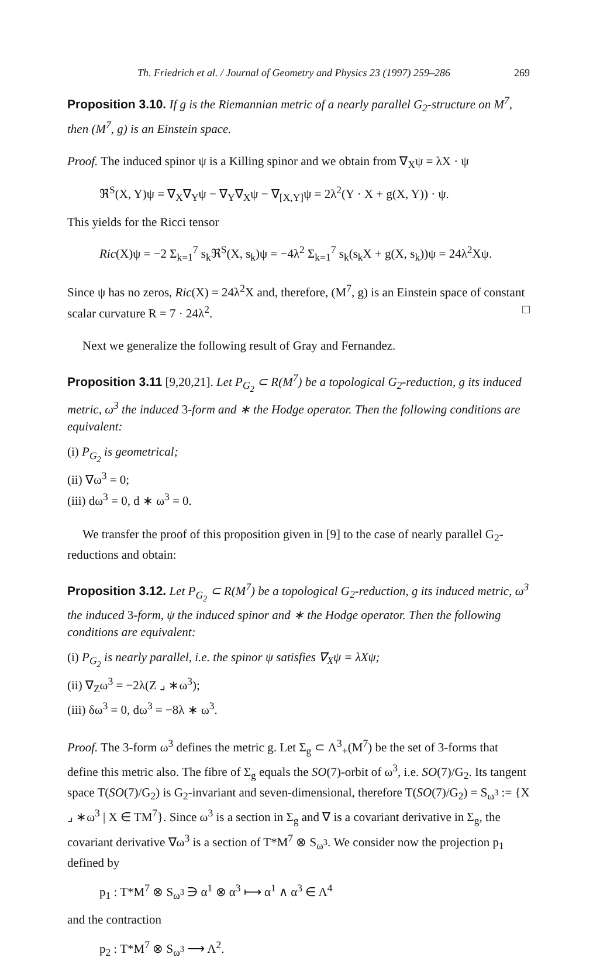Th. Friedrich et al. / Journal of Geometry and Physics 23 (1997) 259–286 269
Proposition 3.10. If g is the Riemannian metric of a nearly parallel G<sub>2</sub>-structure on M<sup>7</sup>, then (M<sup>7</sup>, g) is an Einstein space.
Proof. The induced spinor ψ is a Killing spinor and we obtain from ∇<sub>X</sub>ψ = λX · ψ
ℜ<sup>S</sup>(X, Y)ψ = ∇<sub>X</sub>∇<sub>Y</sub>ψ − ∇<sub>Y</sub>∇<sub>X</sub>ψ − ∇<sub>[X,Y]</sub>ψ = 2λ<sup>2</sup>(Y · X + g(X, Y)) · ψ.
This yields for the Ricci tensor
Ric(X)ψ = −2 Σ<sub>k=1</sub><sup>7</sup> s<sub>k</sub>ℜ<sup>S</sup>(X, s<sub>k</sub>)ψ = −4λ<sup>2</sup> Σ<sub>k=1</sub><sup>7</sup> s<sub>k</sub>(s<sub>k</sub>X + g(X, s<sub>k</sub>))ψ = 24λ<sup>2</sup>Xψ.
Since ψ has no zeros, Ric(X) = 24λ<sup>2</sup>X and, therefore, (M<sup>7</sup>, g) is an Einstein space of constant scalar curvature R = 7 · 24λ<sup>2</sup>. □
Next we generalize the following result of Gray and Fernandez.
Proposition 3.11 [9,20,21]. Let P<sub>G<sub>2</sub></sub> ⊂ R(M<sup>7</sup>) be a topological G<sub>2</sub>-reduction, g its induced metric, ω<sup>3</sup> the induced 3-form and ∗ the Hodge operator. Then the following conditions are equivalent:
(i) P<sub>G<sub>2</sub></sub> is geometrical;
(ii) ∇ω<sup>3</sup> = 0;
(iii) dω<sup>3</sup> = 0, d ∗ ω<sup>3</sup> = 0.
We transfer the proof of this proposition given in [9] to the case of nearly parallel G<sub>2</sub>-reductions and obtain:
Proposition 3.12. Let P<sub>G<sub>2</sub></sub> ⊂ R(M<sup>7</sup>) be a topological G<sub>2</sub>-reduction, g its induced metric, ω<sup>3</sup> the induced 3-form, ψ the induced spinor and ∗ the Hodge operator. Then the following conditions are equivalent:
(i) P<sub>G<sub>2</sub></sub> is nearly parallel, i.e. the spinor ψ satisfies ∇<sub>X</sub>ψ = λXψ;
(ii) ∇<sub>Z</sub>ω<sup>3</sup> = −2λ(Z ⌟ ∗ω<sup>3</sup>);
(iii) δω<sup>3</sup> = 0, dω<sup>3</sup> = −8λ ∗ ω<sup>3</sup>.
Proof. The 3-form ω<sup>3</sup> defines the metric g. Let Σ<sub>g</sub> ⊂ Λ<sup>3</sup><sub>+</sub>(M<sup>7</sup>) be the set of 3-forms that define this metric also. The fibre of Σ<sub>g</sub> equals the SO(7)-orbit of ω<sup>3</sup>, i.e. SO(7)/G<sub>2</sub>. Its tangent space T(SO(7)/G<sub>2</sub>) is G<sub>2</sub>-invariant and seven-dimensional, therefore T(SO(7)/G<sub>2</sub>) = S<sub>ω<sup>3</sup></sub> := {X ⌟ ∗ω<sup>3</sup> | X ∈ TM<sup>7</sup>}. Since ω<sup>3</sup> is a section in Σ<sub>g</sub> and ∇ is a covariant derivative in Σ<sub>g</sub>, the covariant derivative ∇ω<sup>3</sup> is a section of T*M<sup>7</sup> ⊗ S<sub>ω<sup>3</sup></sub>. We consider now the projection p<sub>1</sub> defined by
p<sub>1</sub> : T*M<sup>7</sup> ⊗ S<sub>ω<sup>3</sup></sub> ∋ α<sup>1</sup> ⊗ α<sup>3</sup> ⟼ α<sup>1</sup> ∧ α<sup>3</sup> ∈ Λ<sup>4</sup>
and the contraction
p<sub>2</sub> : T*M<sup>7</sup> ⊗ S<sub>ω<sup>3</sup></sub> ⟶ Λ<sup>2</sup>.